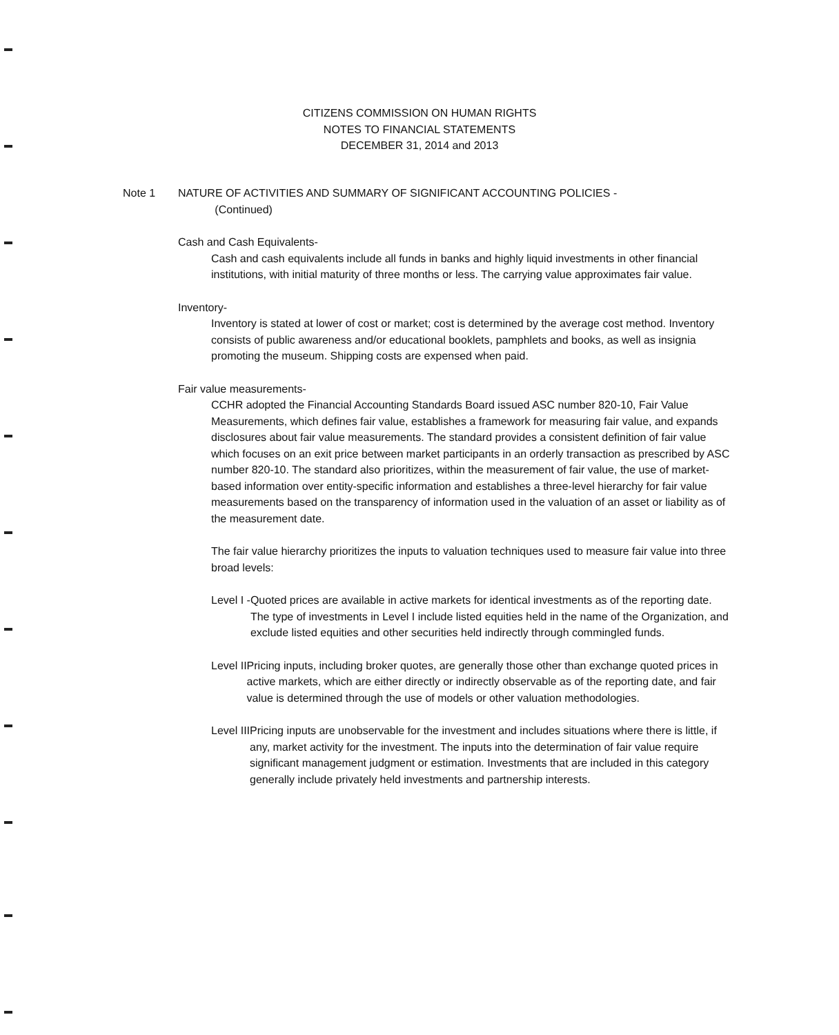CITIZENS COMMISSION ON HUMAN RIGHTS
NOTES TO FINANCIAL STATEMENTS
DECEMBER 31, 2014 and 2013
Note 1 NATURE OF ACTIVITIES AND SUMMARY OF SIGNIFICANT ACCOUNTING POLICIES -
(Continued)
Cash and Cash Equivalents-
Cash and cash equivalents include all funds in banks and highly liquid investments in other financial institutions, with initial maturity of three months or less. The carrying value approximates fair value.
Inventory-
Inventory is stated at lower of cost or market; cost is determined by the average cost method. Inventory consists of public awareness and/or educational booklets, pamphlets and books, as well as insignia promoting the museum. Shipping costs are expensed when paid.
Fair value measurements-
CCHR adopted the Financial Accounting Standards Board issued ASC number 820-10, Fair Value Measurements, which defines fair value, establishes a framework for measuring fair value, and expands disclosures about fair value measurements. The standard provides a consistent definition of fair value which focuses on an exit price between market participants in an orderly transaction as prescribed by ASC number 820-10. The standard also prioritizes, within the measurement of fair value, the use of market-based information over entity-specific information and establishes a three-level hierarchy for fair value measurements based on the transparency of information used in the valuation of an asset or liability as of the measurement date.
The fair value hierarchy prioritizes the inputs to valuation techniques used to measure fair value into three broad levels:
Level I - Quoted prices are available in active markets for identical investments as of the reporting date. The type of investments in Level I include listed equities held in the name of the Organization, and exclude listed equities and other securities held indirectly through commingled funds.
Level II Pricing inputs, including broker quotes, are generally those other than exchange quoted prices in active markets, which are either directly or indirectly observable as of the reporting date, and fair value is determined through the use of models or other valuation methodologies.
Level III Pricing inputs are unobservable for the investment and includes situations where there is little, if any, market activity for the investment. The inputs into the determination of fair value require significant management judgment or estimation. Investments that are included in this category generally include privately held investments and partnership interests.